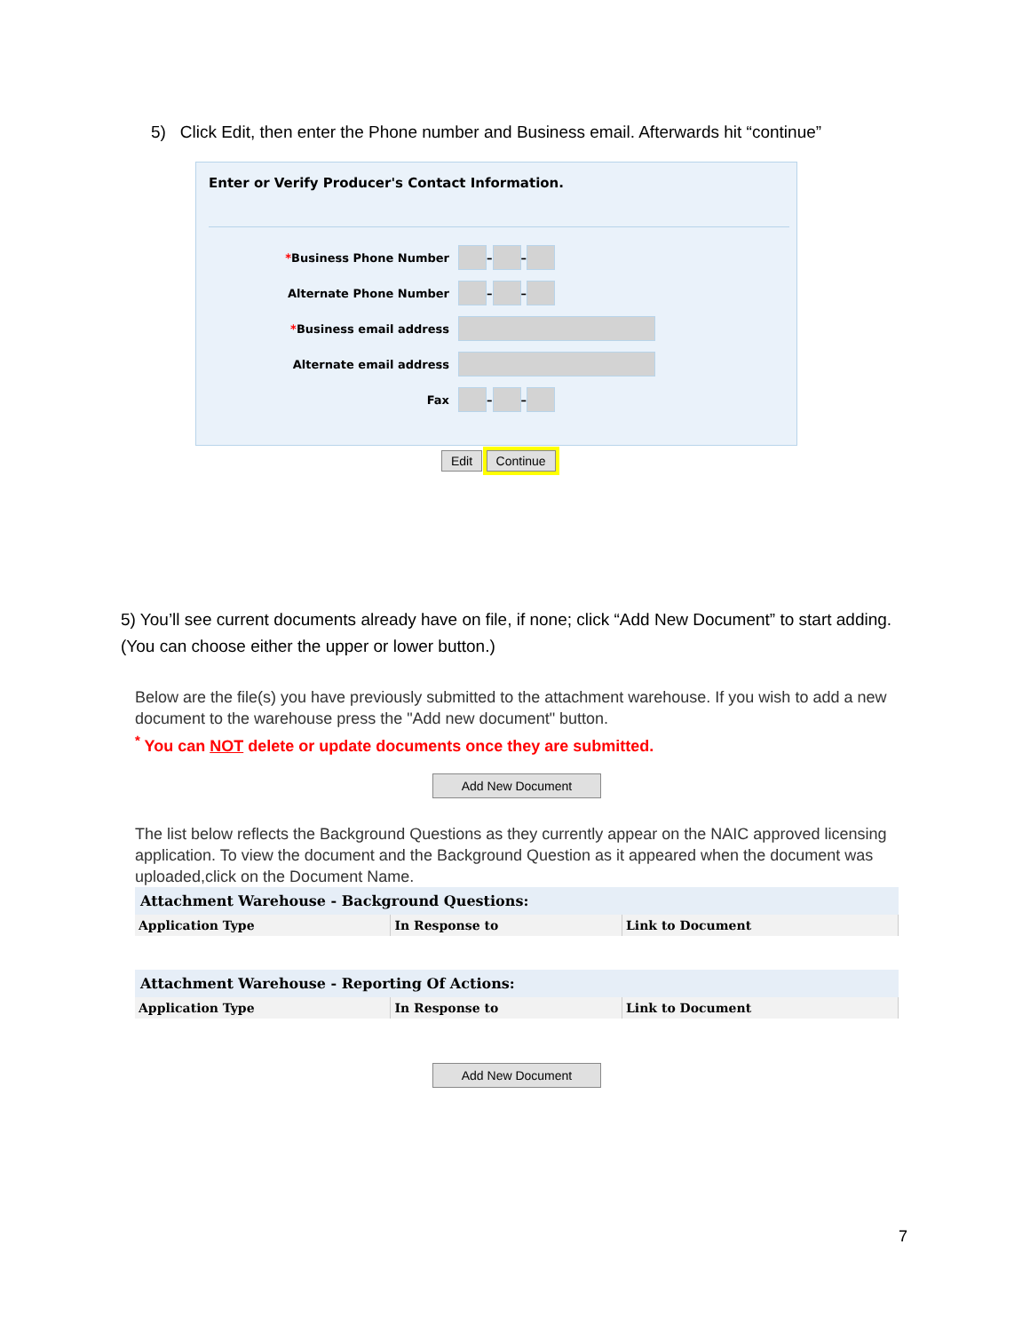5) Click Edit, then enter the Phone number and Business email. Afterwards hit “continue”
Enter or Verify Producer's Contact Information.
*Business Phone Number – –
Alternate Phone Number – –
*Business email address
Alternate email address
Fax – –
Edit Continue
5) You’ll see current documents already have on file, if none; click “Add New Document” to start adding. (You can choose either the upper or lower button.)
Below are the file(s) you have previously submitted to the attachment warehouse. If you wish to add a new document to the warehouse press the "Add new document" button.
<sup>*</sup> You can NOT delete or update documents once they are submitted.
Add New Document
The list below reflects the Background Questions as they currently appear on the NAIC approved licensing application. To view the document and the Background Question as it appeared when the document was uploaded,click on the Document Name.
| Attachment Warehouse - Background Questions: | | |
| --- | --- | --- |
| Application Type | In Response to | Link to Document |
| Attachment Warehouse - Reporting Of Actions: | | |
| --- | --- | --- |
| Application Type | In Response to | Link to Document |
Add New Document
7